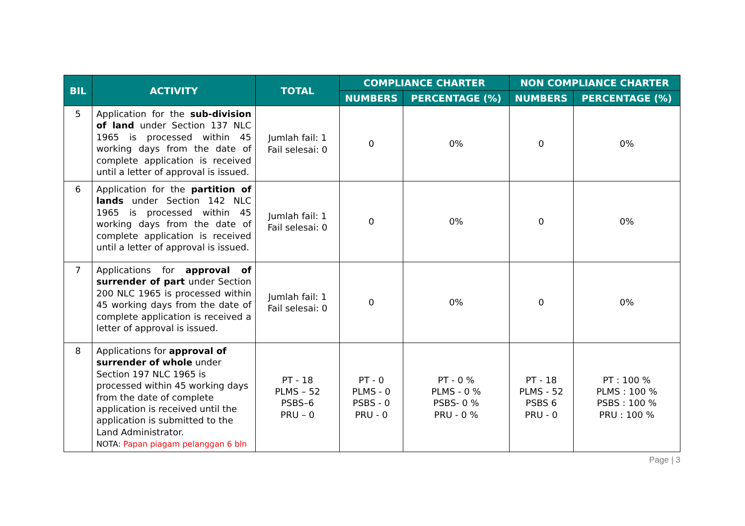| BIL | ACTIVITY | TOTAL | COMPLIANCE CHARTER | | NON COMPLIANCE CHARTER | |
| --- | --- | --- | --- | --- | --- | --- |
| | | | NUMBERS | PERCENTAGE (%) | NUMBERS | PERCENTAGE (%) |
| 5 | Application for the sub-division of land under Section 137 NLC 1965 is processed within 45 working days from the date of complete application is received until a letter of approval is issued. | Jumlah fail: 1 Fail selesai: 0 | 0 | 0% | 0 | 0% |
| 6 | Application for the partition of lands under Section 142 NLC 1965 is processed within 45 working days from the date of complete application is received until a letter of approval is issued. | Jumlah fail: 1 Fail selesai: 0 | 0 | 0% | 0 | 0% |
| 7 | Applications for approval of surrender of part under Section 200 NLC 1965 is processed within 45 working days from the date of complete application is received a letter of approval is issued. | Jumlah fail: 1 Fail selesai: 0 | 0 | 0% | 0 | 0% |
| 8 | Applications for approval of surrender of whole under Section 197 NLC 1965 is processed within 45 working days from the date of complete application is received until the application is submitted to the Land Administrator. NOTA: Papan piagam pelanggan 6 bln | PT - 18 PLMS – 52 PSBS–6 PRU – 0 | PT - 0 PLMS - 0 PSBS - 0 PRU - 0 | PT - 0 % PLMS - 0 % PSBS- 0 % PRU - 0 % | PT - 18 PLMS - 52 PSBS 6 PRU - 0 | PT : 100 % PLMS : 100 % PSBS : 100 % PRU : 100 % |
Page | 3